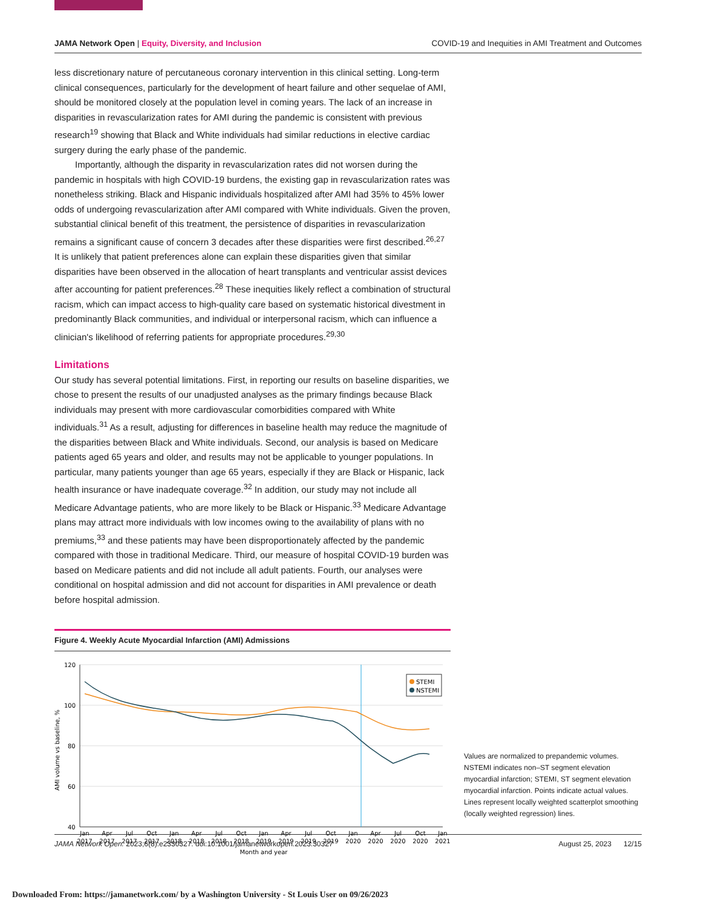JAMA Network Open | Equity, Diversity, and Inclusion COVID-19 and Inequities in AMI Treatment and Outcomes
less discretionary nature of percutaneous coronary intervention in this clinical setting. Long-term clinical consequences, particularly for the development of heart failure and other sequelae of AMI, should be monitored closely at the population level in coming years. The lack of an increase in disparities in revascularization rates for AMI during the pandemic is consistent with previous research<sup>19</sup> showing that Black and White individuals had similar reductions in elective cardiac surgery during the early phase of the pandemic.
Importantly, although the disparity in revascularization rates did not worsen during the pandemic in hospitals with high COVID-19 burdens, the existing gap in revascularization rates was nonetheless striking. Black and Hispanic individuals hospitalized after AMI had 35% to 45% lower odds of undergoing revascularization after AMI compared with White individuals. Given the proven, substantial clinical benefit of this treatment, the persistence of disparities in revascularization remains a significant cause of concern 3 decades after these disparities were first described.<sup>26,27</sup> It is unlikely that patient preferences alone can explain these disparities given that similar disparities have been observed in the allocation of heart transplants and ventricular assist devices after accounting for patient preferences.<sup>28</sup> These inequities likely reflect a combination of structural racism, which can impact access to high-quality care based on systematic historical divestment in predominantly Black communities, and individual or interpersonal racism, which can influence a clinician's likelihood of referring patients for appropriate procedures.<sup>29,30</sup>
Limitations
Our study has several potential limitations. First, in reporting our results on baseline disparities, we chose to present the results of our unadjusted analyses as the primary findings because Black individuals may present with more cardiovascular comorbidities compared with White individuals.<sup>31</sup> As a result, adjusting for differences in baseline health may reduce the magnitude of the disparities between Black and White individuals. Second, our analysis is based on Medicare patients aged 65 years and older, and results may not be applicable to younger populations. In particular, many patients younger than age 65 years, especially if they are Black or Hispanic, lack health insurance or have inadequate coverage.<sup>32</sup> In addition, our study may not include all Medicare Advantage patients, who are more likely to be Black or Hispanic.<sup>33</sup> Medicare Advantage plans may attract more individuals with low incomes owing to the availability of plans with no premiums,<sup>33</sup> and these patients may have been disproportionately affected by the pandemic compared with those in traditional Medicare. Third, our measure of hospital COVID-19 burden was based on Medicare patients and did not include all adult patients. Fourth, our analyses were conditional on hospital admission and did not account for disparities in AMI prevalence or death before hospital admission.
Figure 4. Weekly Acute Myocardial Infarction (AMI) Admissions
120
100
80
60
40
AMI volume vs baseline, %
STEMI
NSTEMI
Jan
2017
Apr
2017
Jul
2017
Oct
2017
Jan
2018
Apr
2018
Jul
2018
Oct
2018
Jan
2019
Apr
2019
Jul
2019
Oct
2019
Jan
2020
Apr
2020
Jul
2020
Oct
2020
Jan
2021
Month and year
Values are normalized to prepandemic volumes. NSTEMI indicates non–ST segment elevation myocardial infarction; STEMI, ST segment elevation myocardial infarction. Points indicate actual values. Lines represent locally weighted scatterplot smoothing (locally weighted regression) lines.
JAMA Network Open. 2023;6(8):e2330327. doi:10.1001/jamanetworkopen.2023.30327 August 25, 2023 12/15
Downloaded From: https://jamanetwork.com/ by a Washington University - St Louis User on 09/26/2023